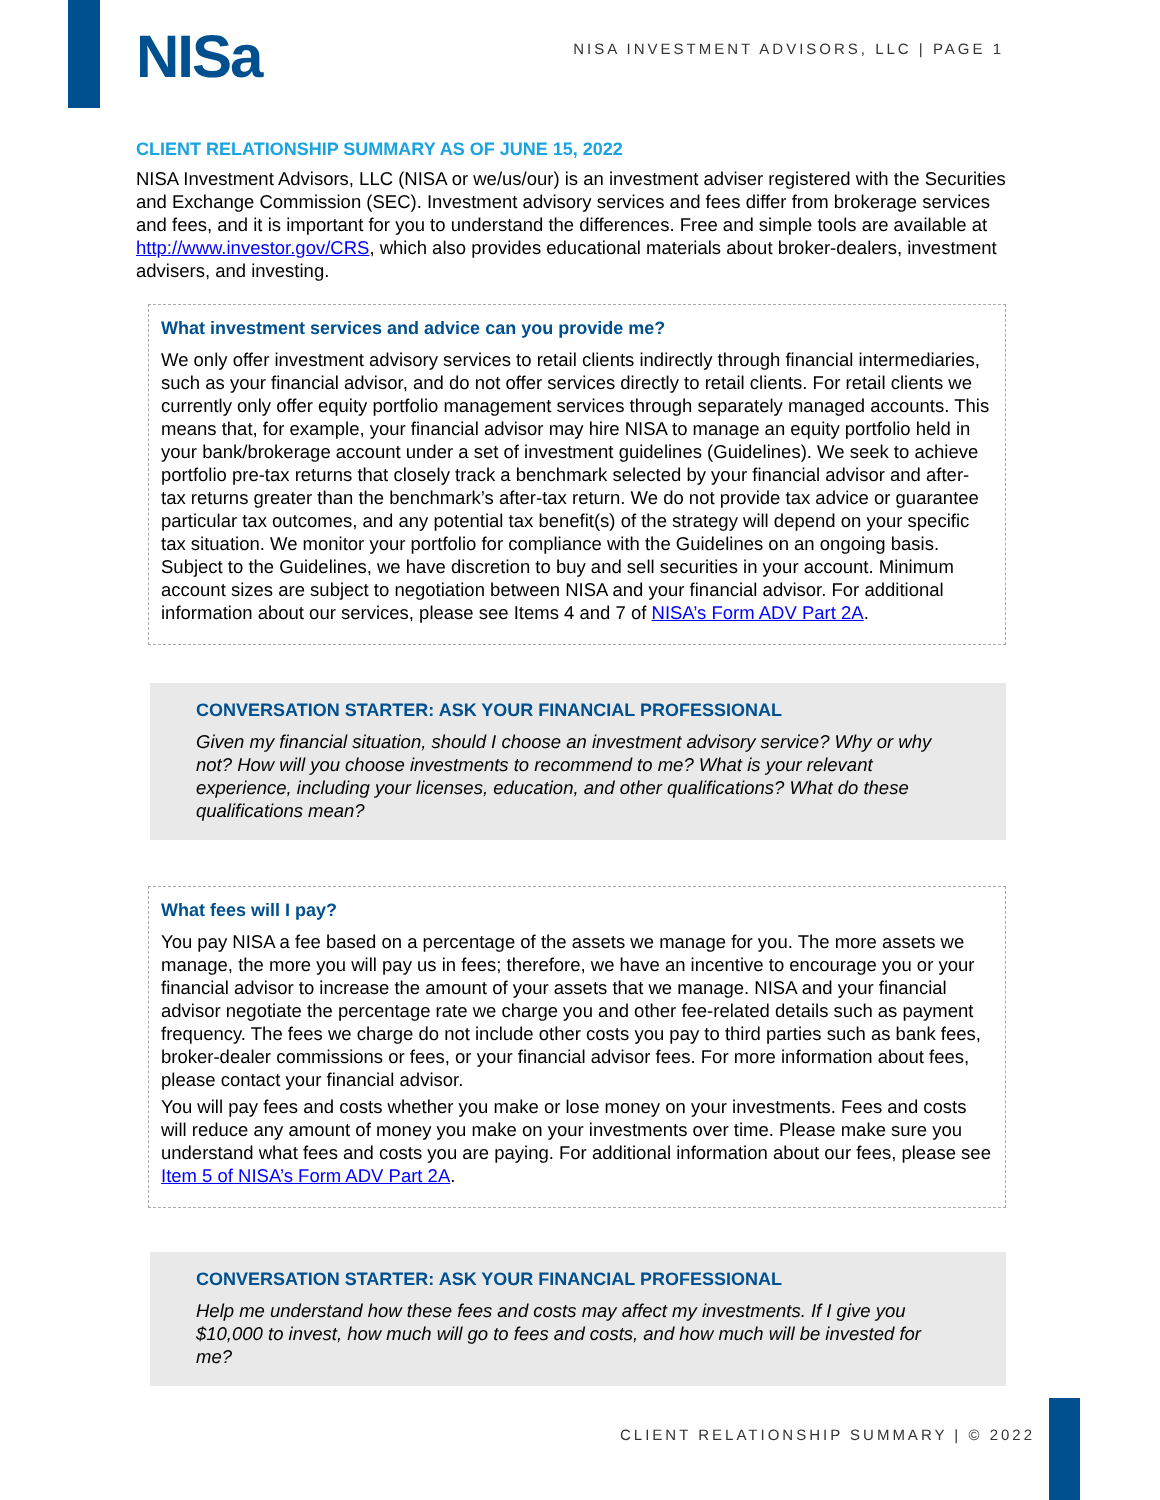NISa
NISA INVESTMENT ADVISORS, LLC | PAGE 1
CLIENT RELATIONSHIP SUMMARY AS OF JUNE 15, 2022
NISA Investment Advisors, LLC (NISA or we/us/our) is an investment adviser registered with the Securities and Exchange Commission (SEC). Investment advisory services and fees differ from brokerage services and fees, and it is important for you to understand the differences. Free and simple tools are available at http://www.investor.gov/CRS, which also provides educational materials about broker-dealers, investment advisers, and investing.
What investment services and advice can you provide me?
We only offer investment advisory services to retail clients indirectly through financial intermediaries, such as your financial advisor, and do not offer services directly to retail clients. For retail clients we currently only offer equity portfolio management services through separately managed accounts. This means that, for example, your financial advisor may hire NISA to manage an equity portfolio held in your bank/brokerage account under a set of investment guidelines (Guidelines). We seek to achieve portfolio pre-tax returns that closely track a benchmark selected by your financial advisor and after-tax returns greater than the benchmark’s after-tax return. We do not provide tax advice or guarantee particular tax outcomes, and any potential tax benefit(s) of the strategy will depend on your specific tax situation. We monitor your portfolio for compliance with the Guidelines on an ongoing basis. Subject to the Guidelines, we have discretion to buy and sell securities in your account. Minimum account sizes are subject to negotiation between NISA and your financial advisor. For additional information about our services, please see Items 4 and 7 of NISA’s Form ADV Part 2A.
CONVERSATION STARTER: ASK YOUR FINANCIAL PROFESSIONAL
Given my financial situation, should I choose an investment advisory service? Why or why not? How will you choose investments to recommend to me? What is your relevant experience, including your licenses, education, and other qualifications? What do these qualifications mean?
What fees will I pay?
You pay NISA a fee based on a percentage of the assets we manage for you. The more assets we manage, the more you will pay us in fees; therefore, we have an incentive to encourage you or your financial advisor to increase the amount of your assets that we manage. NISA and your financial advisor negotiate the percentage rate we charge you and other fee-related details such as payment frequency. The fees we charge do not include other costs you pay to third parties such as bank fees, broker-dealer commissions or fees, or your financial advisor fees. For more information about fees, please contact your financial advisor.
You will pay fees and costs whether you make or lose money on your investments. Fees and costs will reduce any amount of money you make on your investments over time. Please make sure you understand what fees and costs you are paying. For additional information about our fees, please see Item 5 of NISA’s Form ADV Part 2A.
CONVERSATION STARTER: ASK YOUR FINANCIAL PROFESSIONAL
Help me understand how these fees and costs may affect my investments. If I give you $10,000 to invest, how much will go to fees and costs, and how much will be invested for me?
CLIENT RELATIONSHIP SUMMARY | © 2022